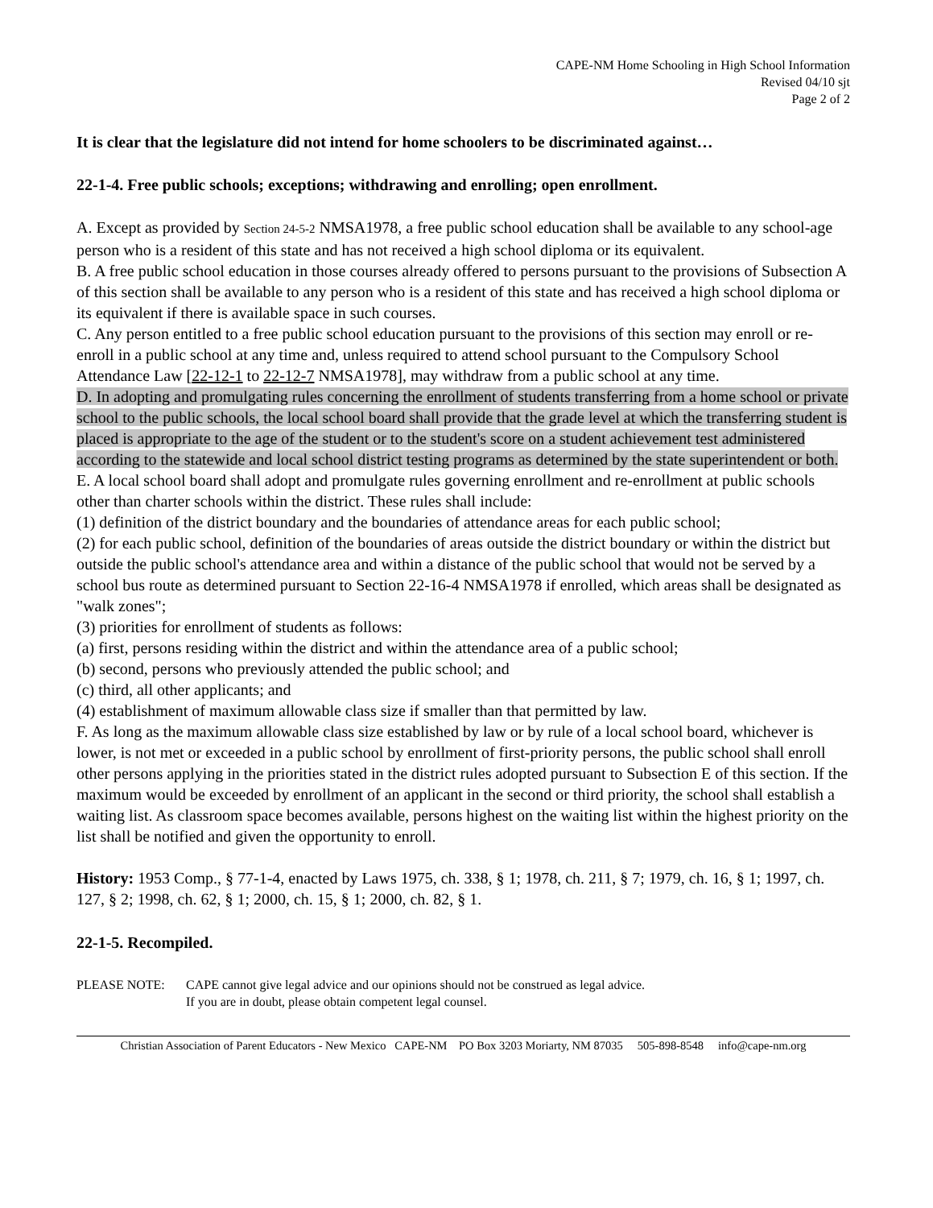CAPE-NM Home Schooling in High School Information
Revised 04/10 sjt
Page 2 of 2
It is clear that the legislature did not intend for home schoolers to be discriminated against…
22-1-4. Free public schools; exceptions; withdrawing and enrolling; open enrollment.
A. Except as provided by Section 24-5-2 NMSA1978, a free public school education shall be available to any school-age person who is a resident of this state and has not received a high school diploma or its equivalent.
B. A free public school education in those courses already offered to persons pursuant to the provisions of Subsection A of this section shall be available to any person who is a resident of this state and has received a high school diploma or its equivalent if there is available space in such courses.
C. Any person entitled to a free public school education pursuant to the provisions of this section may enroll or re-enroll in a public school at any time and, unless required to attend school pursuant to the Compulsory School Attendance Law [22-12-1 to 22-12-7 NMSA1978], may withdraw from a public school at any time.
D. In adopting and promulgating rules concerning the enrollment of students transferring from a home school or private school to the public schools, the local school board shall provide that the grade level at which the transferring student is placed is appropriate to the age of the student or to the student's score on a student achievement test administered according to the statewide and local school district testing programs as determined by the state superintendent or both.
E. A local school board shall adopt and promulgate rules governing enrollment and re-enrollment at public schools other than charter schools within the district. These rules shall include:
(1) definition of the district boundary and the boundaries of attendance areas for each public school;
(2) for each public school, definition of the boundaries of areas outside the district boundary or within the district but outside the public school's attendance area and within a distance of the public school that would not be served by a school bus route as determined pursuant to Section 22-16-4 NMSA1978 if enrolled, which areas shall be designated as "walk zones";
(3) priorities for enrollment of students as follows:
(a) first, persons residing within the district and within the attendance area of a public school;
(b) second, persons who previously attended the public school; and
(c) third, all other applicants; and
(4) establishment of maximum allowable class size if smaller than that permitted by law.
F. As long as the maximum allowable class size established by law or by rule of a local school board, whichever is lower, is not met or exceeded in a public school by enrollment of first-priority persons, the public school shall enroll other persons applying in the priorities stated in the district rules adopted pursuant to Subsection E of this section. If the maximum would be exceeded by enrollment of an applicant in the second or third priority, the school shall establish a waiting list. As classroom space becomes available, persons highest on the waiting list within the highest priority on the list shall be notified and given the opportunity to enroll.
History: 1953 Comp., § 77-1-4, enacted by Laws 1975, ch. 338, § 1; 1978, ch. 211, § 7; 1979, ch. 16, § 1; 1997, ch. 127, § 2; 1998, ch. 62, § 1; 2000, ch. 15, § 1; 2000, ch. 82, § 1.
22-1-5. Recompiled.
PLEASE NOTE: CAPE cannot give legal advice and our opinions should not be construed as legal advice.
If you are in doubt, please obtain competent legal counsel.
Christian Association of Parent Educators - New Mexico CAPE-NM PO Box 3203 Moriarty, NM 87035 505-898-8548 info@cape-nm.org